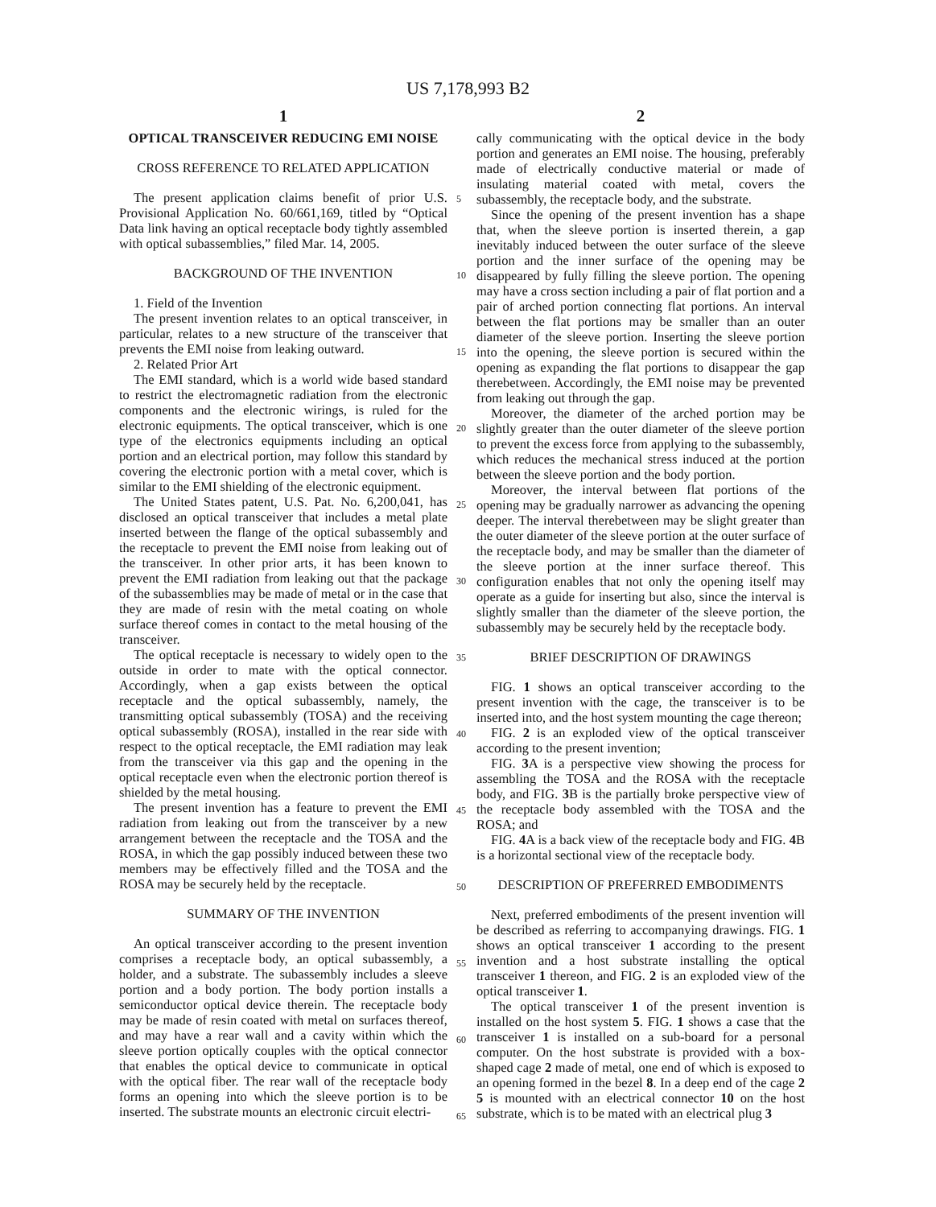US 7,178,993 B2
1
OPTICAL TRANSCEIVER REDUCING EMI NOISE
CROSS REFERENCE TO RELATED APPLICATION
The present application claims benefit of prior U.S. Provisional Application No. 60/661,169, titled by “Optical Data link having an optical receptacle body tightly assembled with optical subassemblies,” filed Mar. 14, 2005.
BACKGROUND OF THE INVENTION
1. Field of the Invention
The present invention relates to an optical transceiver, in particular, relates to a new structure of the transceiver that prevents the EMI noise from leaking outward.
2. Related Prior Art
The EMI standard, which is a world wide based standard to restrict the electromagnetic radiation from the electronic components and the electronic wirings, is ruled for the electronic equipments. The optical transceiver, which is one type of the electronics equipments including an optical portion and an electrical portion, may follow this standard by covering the electronic portion with a metal cover, which is similar to the EMI shielding of the electronic equipment.
The United States patent, U.S. Pat. No. 6,200,041, has disclosed an optical transceiver that includes a metal plate inserted between the flange of the optical subassembly and the receptacle to prevent the EMI noise from leaking out of the transceiver. In other prior arts, it has been known to prevent the EMI radiation from leaking out that the package of the subassemblies may be made of metal or in the case that they are made of resin with the metal coating on whole surface thereof comes in contact to the metal housing of the transceiver.
The optical receptacle is necessary to widely open to the outside in order to mate with the optical connector. Accordingly, when a gap exists between the optical receptacle and the optical subassembly, namely, the transmitting optical subassembly (TOSA) and the receiving optical subassembly (ROSA), installed in the rear side with respect to the optical receptacle, the EMI radiation may leak from the transceiver via this gap and the opening in the optical receptacle even when the electronic portion thereof is shielded by the metal housing.
The present invention has a feature to prevent the EMI radiation from leaking out from the transceiver by a new arrangement between the receptacle and the TOSA and the ROSA, in which the gap possibly induced between these two members may be effectively filled and the TOSA and the ROSA may be securely held by the receptacle.
SUMMARY OF THE INVENTION
An optical transceiver according to the present invention comprises a receptacle body, an optical subassembly, a holder, and a substrate. The subassembly includes a sleeve portion and a body portion. The body portion installs a semiconductor optical device therein. The receptacle body may be made of resin coated with metal on surfaces thereof, and may have a rear wall and a cavity within which the sleeve portion optically couples with the optical connector that enables the optical device to communicate in optical with the optical fiber. The rear wall of the receptacle body forms an opening into which the sleeve portion is to be inserted. The substrate mounts an electronic circuit electri-
5
10
15
20
25
30
35
40
45
50
55
60
65
2
cally communicating with the optical device in the body portion and generates an EMI noise. The housing, preferably made of electrically conductive material or made of insulating material coated with metal, covers the subassembly, the receptacle body, and the substrate.
Since the opening of the present invention has a shape that, when the sleeve portion is inserted therein, a gap inevitably induced between the outer surface of the sleeve portion and the inner surface of the opening may be disappeared by fully filling the sleeve portion. The opening may have a cross section including a pair of flat portion and a pair of arched portion connecting flat portions. An interval between the flat portions may be smaller than an outer diameter of the sleeve portion. Inserting the sleeve portion into the opening, the sleeve portion is secured within the opening as expanding the flat portions to disappear the gap therebetween. Accordingly, the EMI noise may be prevented from leaking out through the gap.
Moreover, the diameter of the arched portion may be slightly greater than the outer diameter of the sleeve portion to prevent the excess force from applying to the subassembly, which reduces the mechanical stress induced at the portion between the sleeve portion and the body portion.
Moreover, the interval between flat portions of the opening may be gradually narrower as advancing the opening deeper. The interval therebetween may be slight greater than the outer diameter of the sleeve portion at the outer surface of the receptacle body, and may be smaller than the diameter of the sleeve portion at the inner surface thereof. This configuration enables that not only the opening itself may operate as a guide for inserting but also, since the interval is slightly smaller than the diameter of the sleeve portion, the subassembly may be securely held by the receptacle body.
BRIEF DESCRIPTION OF DRAWINGS
FIG. 1 shows an optical transceiver according to the present invention with the cage, the transceiver is to be inserted into, and the host system mounting the cage thereon;
FIG. 2 is an exploded view of the optical transceiver according to the present invention;
FIG. 3 A is a perspective view showing the process for assembling the TOSA and the ROSA with the receptacle body, and FIG. 3 B is the partially broke perspective view of the receptacle body assembled with the TOSA and the ROSA; and
FIG. 4 A is a back view of the receptacle body and FIG. 4 B is a horizontal sectional view of the receptacle body.
DESCRIPTION OF PREFERRED EMBODIMENTS
Next, preferred embodiments of the present invention will be described as referring to accompanying drawings. FIG. 1 shows an optical transceiver 1 according to the present invention and a host substrate installing the optical transceiver 1 thereon, and FIG. 2 is an exploded view of the optical transceiver 1.
The optical transceiver 1 of the present invention is installed on the host system 5. FIG. 1 shows a case that the transceiver 1 is installed on a sub-board for a personal computer. On the host substrate is provided with a box-shaped cage 2 made of metal, one end of which is exposed to an opening formed in the bezel 8. In a deep end of the cage 2 5 is mounted with an electrical connector 10 on the host substrate, which is to be mated with an electrical plug 3